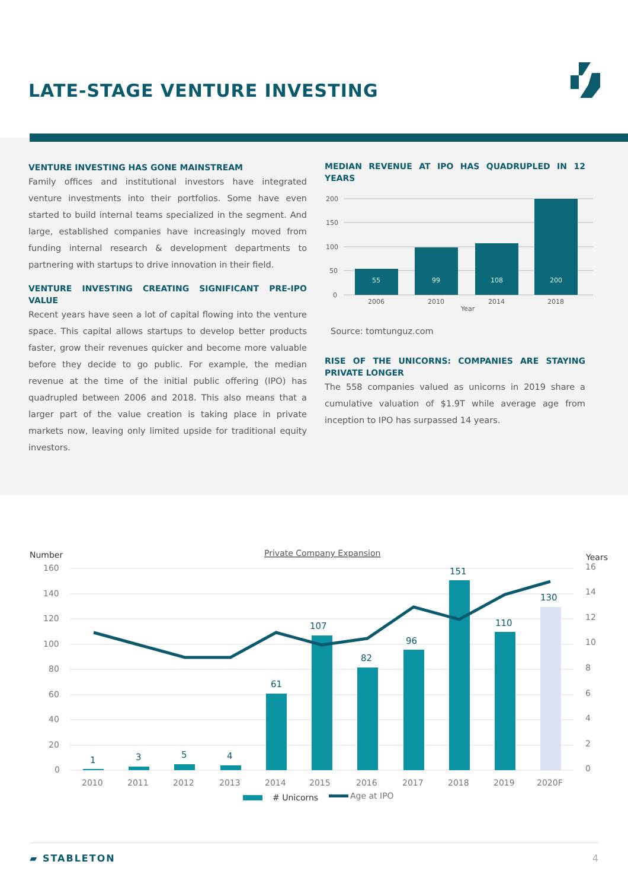LATE-STAGE VENTURE INVESTING
VENTURE INVESTING HAS GONE MAINSTREAM
Family offices and institutional investors have integrated venture investments into their portfolios. Some have even started to build internal teams specialized in the segment. And large, established companies have increasingly moved from funding internal research & development departments to partnering with startups to drive innovation in their field.
VENTURE INVESTING CREATING SIGNIFICANT PRE-IPO VALUE
Recent years have seen a lot of capital flowing into the venture space. This capital allows startups to develop better products faster, grow their revenues quicker and become more valuable before they decide to go public. For example, the median revenue at the time of the initial public offering (IPO) has quadrupled between 2006 and 2018. This also means that a larger part of the value creation is taking place in private markets now, leaving only limited upside for traditional equity investors.
MEDIAN REVENUE AT IPO HAS QUADRUPLED IN 12 YEARS
200
150
100
50
0
55
99
108
200
2006
2010
2014
2018
Year
Source: tomtunguz.com
RISE OF THE UNICORNS: COMPANIES ARE STAYING PRIVATE LONGER
The 558 companies valued as unicorns in 2019 share a cumulative valuation of $1.9T while average age from inception to IPO has surpassed 14 years.
Number
Years
Private Company Expansion
160
140
120
100
80
60
40
20
0
16
14
12
10
8
6
4
2
0
1
3
5
4
61
107
82
96
151
110
130
2010
2011
2012
2013
2014
2015
2016
2017
2018
2019
2020F
# Unicorns
Age at IPO
▰ STABLETON 4